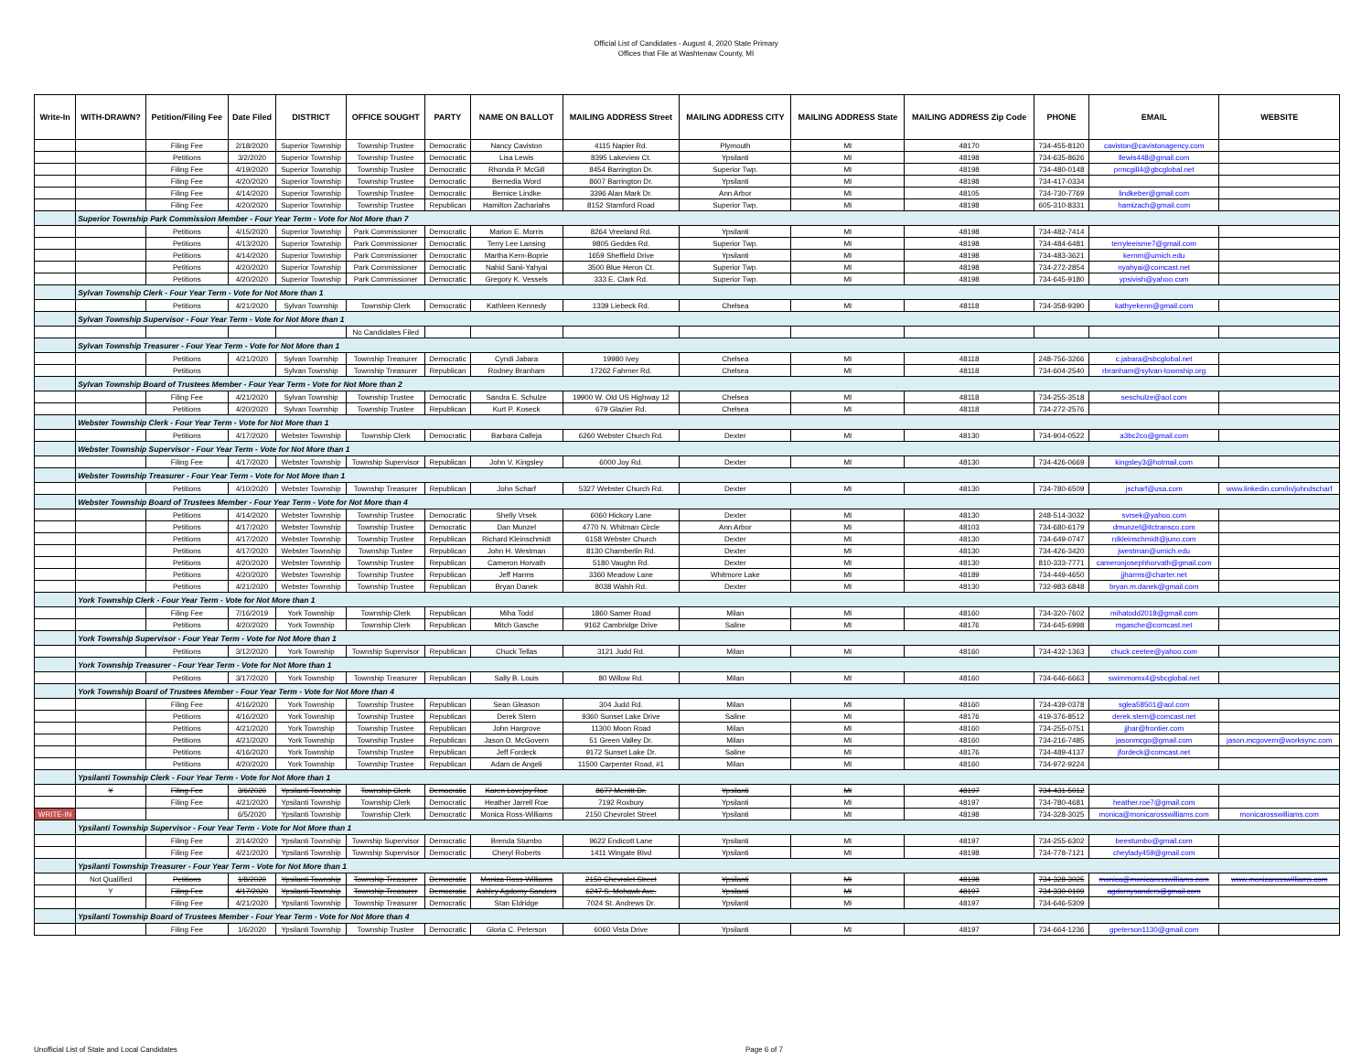Official List of Candidates - August 4, 2020 State Primary
Offices that File at Washtenaw County, MI
| Write-In | WITH-DRAWN? | Petition/Filing Fee | Date Filed | DISTRICT | OFFICE SOUGHT | PARTY | NAME ON BALLOT | MAILING ADDRESS Street | MAILING ADDRESS CITY | MAILING ADDRESS State | MAILING ADDRESS Zip Code | PHONE | EMAIL | WEBSITE |
| --- | --- | --- | --- | --- | --- | --- | --- | --- | --- | --- | --- | --- | --- | --- |
| | | Filing Fee | 2/18/2020 | Superior Township | Township Trustee | Democratic | Nancy Caviston | 4115 Napier Rd. | Plymouth | MI | 48170 | 734-455-8120 | caviston@cavistonagency.com | |
| | | Petitions | 3/2/2020 | Superior Township | Township Trustee | Democratic | Lisa Lewis | 8395 Lakeview Ct. | Ypsilanti | MI | 48198 | 734-635-8626 | llewis448@gmail.com | |
| | | Filing Fee | 4/19/2020 | Superior Township | Township Trustee | Democratic | Rhonda P. McGill | 8454 Barrington Dr. | Superior Twp. | MI | 48198 | 734-480-0148 | prmcgill4@gbcglobal.net | |
| | | Filing Fee | 4/20/2020 | Superior Township | Township Trustee | Democratic | Bernedia Word | 8607 Barrington Dr. | Ypsilanti | MI | 48198 | 734-417-0334 | | |
| | | Filing Fee | 4/14/2020 | Superior Township | Township Trustee | Democratic | Bernice Lindke | 3396 Alan Mark Dr. | Ann Arbor | MI | 48105 | 734-730-7769 | lindkeber@gmail.com | |
| | | Filing Fee | 4/20/2020 | Superior Township | Township Trustee | Republican | Hamilton Zachariahs | 8152 Stamford Road | Superior Twp. | MI | 48198 | 605-310-8331 | hamizach@gmail.com | |
| | Superior Township Park Commission Member - Four Year Term - Vote for Not More than 7 | | | | | | | | | | | | | |
| | | Petitions | 4/15/2020 | Superior Township | Park Commissioner | Democratic | Marion E. Morris | 8264 Vreeland Rd. | Ypsilanti | MI | 48198 | 734-482-7414 | | |
| | | Petitions | 4/13/2020 | Superior Township | Park Commissioner | Democratic | Terry Lee Lansing | 9805 Geddes Rd. | Superior Twp. | MI | 48198 | 734-484-6481 | terryleeisme7@gmail.com | |
| | | Petitions | 4/14/2020 | Superior Township | Park Commissioner | Democratic | Martha Kern-Boprie | 1659 Sheffield Drive | Ypsilanti | MI | 48198 | 734-483-3621 | kernm@umich.edu | |
| | | Petitions | 4/20/2020 | Superior Township | Park Commissioner | Democratic | Nahid Sanii-Yahyai | 3500 Blue Heron Ct. | Superior Twp. | MI | 48198 | 734-272-2854 | nyahyai@comcast.net | |
| | | Petitions | 4/20/2020 | Superior Township | Park Commissioner | Democratic | Gregory K. Vessels | 333 E. Clark Rd. | Superior Twp. | MI | 48198 | 734-645-9180 | ypsivish@yahoo.com | |
| | Sylvan Township Clerk - Four Year Term - Vote for Not More than 1 | | | | | | | | | | | | | |
| | | Petitions | 4/21/2020 | Sylvan Township | Township Clerk | Democratic | Kathleen Kennedy | 1339 Liebeck Rd. | Chelsea | MI | 48118 | 734-358-9390 | kathyekenn@gmail.com | |
| | Sylvan Township Supervisor - Four Year Term - Vote for Not More than 1 | | | | | | | | | | | | | |
| | | | | | No Candidates Filed | | | | | | | | | |
| | Sylvan Township Treasurer - Four Year Term - Vote for Not More than 1 | | | | | | | | | | | | | |
| | | Petitions | 4/21/2020 | Sylvan Township | Township Treasurer | Democratic | Cyndi Jabara | 19980 Ivey | Chelsea | MI | 48118 | 248-756-3266 | c.jabara@sbcglobal.net | |
| | | Petitions | | Sylvan Township | Township Treasurer | Republican | Rodney Branham | 17262 Fahrner Rd. | Chelsea | MI | 48118 | 734-604-2540 | rbranham@sylvan-township.org | |
| | Sylvan Township Board of Trustees Member - Four Year Term - Vote for Not More than 2 | | | | | | | | | | | | | |
| | | Filing Fee | 4/21/2020 | Sylvan Township | Township Trustee | Democratic | Sandra E. Schulze | 19900 W. Old US Highway 12 | Chelsea | MI | 48118 | 734-255-3518 | seschulze@aol.com | |
| | | Petitions | 4/20/2020 | Sylvan Township | Township Trustee | Republican | Kurt P. Koseck | 679 Glazier Rd. | Chelsea | MI | 48118 | 734-272-2576 | | |
| | Webster Township Clerk - Four Year Term - Vote for Not More than 1 | | | | | | | | | | | | | |
| | | Petitions | 4/17/2020 | Webster Township | Township Clerk | Democratic | Barbara Calleja | 6260 Webster Church Rd. | Dexter | MI | 48130 | 734-904-0522 | a3bc2co@gmail.com | |
| | Webster Township Supervisor - Four Year Term - Vote for Not More than 1 | | | | | | | | | | | | | |
| | | Filing Fee | 4/17/2020 | Webster Township | Township Supervisor | Republican | John V. Kingsley | 6000 Joy Rd. | Dexter | MI | 48130 | 734-426-0669 | kingsley3@hotmail.com | |
| | Webster Township Treasurer - Four Year Term - Vote for Not More than 1 | | | | | | | | | | | | | |
| | | Petitions | 4/10/2020 | Webster Township | Township Treasurer | Republican | John Scharf | 5327 Webster Church Rd. | Dexter | MI | 48130 | 734-780-6509 | jscharf@usa.com | www.linkedin.com/in/johndscharf |
| | Webster Township Board of Trustees Member - Four Year Term - Vote for Not More than 4 | | | | | | | | | | | | | |
| | | Petitions | 4/14/2020 | Webster Township | Township Trustee | Democratic | Shelly Vrsek | 6060 Hickory Lane | Dexter | MI | 48130 | 248-514-3032 | svrsek@yahoo.com | |
| | | Petitions | 4/17/2020 | Webster Township | Township Trustee | Democratic | Dan Munzel | 4770 N. Whitman Circle | Ann Arbor | MI | 48103 | 734-680-6179 | dmunzel@itctransco.com | |
| | | Petitions | 4/17/2020 | Webster Township | Township Trustee | Republican | Richard Kleinschmidt | 6158 Webster Church | Dexter | MI | 48130 | 734-649-0747 | rdkleinschmidt@juno.com | |
| | | Petitions | 4/17/2020 | Webster Township | Township Tustee | Republican | John H. Westman | 8130 Chamberlin Rd. | Dexter | MI | 48130 | 734-426-3420 | jwestman@umich.edu | |
| | | Petitions | 4/20/2020 | Webster Township | Township Trustee | Republican | Cameron Horvath | 5180 Vaughn Rd. | Dexter | MI | 48130 | 810-333-7771 | cameronjosephhorvath@gmail.com | |
| | | Petitions | 4/20/2020 | Webster Township | Township Trustee | Republican | Jeff Harms | 3360 Meadow Lane | Whitmore Lake | MI | 48189 | 734-449-4650 | jjharms@charter.net | |
| | | Petitions | 4/21/2020 | Webster Township | Township Trustee | Republican | Bryan Danek | 8038 Walsh Rd. | Dexter | MI | 48130 | 732-983-6848 | bryan.m.danek@gmail.com | |
| | York Township Clerk - Four Year Term - Vote for Not More than 1 | | | | | | | | | | | | | |
| | | Filing Fee | 7/16/2019 | York Township | Township Clerk | Republican | Miha Todd | 1860 Samer Road | Milan | MI | 48160 | 734-320-7602 | mihatodd2018@gmail.com | |
| | | Petitions | 4/20/2020 | York Township | Township Clerk | Republican | Mitch Gasche | 9162 Cambridge Drive | Saline | MI | 48176 | 734-645-6998 | mgasche@comcast.net | |
| | York Township Supervisor - Four Year Term - Vote for Not More than 1 | | | | | | | | | | | | | |
| | | Petitions | 3/12/2020 | York Township | Township Supervisor | Republican | Chuck Tellas | 3121 Judd Rd. | Milan | MI | 48160 | 734-432-1363 | chuck.ceetee@yahoo.com | |
| | York Township Treasurer - Four Year Term - Vote for Not More than 1 | | | | | | | | | | | | | |
| | | Petitions | 3/17/2020 | York Township | Township Treasurer | Republican | Sally B. Louis | 80 Willow Rd. | Milan | MI | 48160 | 734-646-6663 | swimmomx4@sbcglobal.net | |
| | York Township Board of Trustees Member - Four Year Term - Vote for Not More than 4 | | | | | | | | | | | | | |
| | | Filing Fee | 4/16/2020 | York Township | Township Trustee | Republican | Sean Gleason | 304 Judd Rd. | Milan | MI | 48160 | 734-439-0378 | sglea58501@aol.com | |
| | | Petitions | 4/16/2020 | York Township | Township Trustee | Republican | Derek Stern | 9360 Sunset Lake Drive | Saline | MI | 48176 | 419-376-8512 | derek.stern@comcast.net | |
| | | Petitions | 4/21/2020 | York Township | Township Trustee | Republican | John Hargrove | 11300 Moon Road | Milan | MI | 48160 | 734-255-0751 | jjhar@frontier.com | |
| | | Petitions | 4/21/2020 | York Township | Township Trustee | Republican | Jason D. McGovern | 51 Green Valley Dr. | Milan | MI | 48160 | 734-216-7485 | jasonmcgo@gmail.com | jason.mcgovern@worksync.com |
| | | Petitions | 4/16/2020 | York Township | Township Trustee | Republican | Jeff Fordeck | 9172 Sunset Lake Dr. | Saline | MI | 48176 | 734-489-4137 | jfordeck@comcast.net | |
| | | Petitions | 4/20/2020 | York Township | Township Trustee | Republican | Adam de Angeli | 11500 Carpenter Road, #1 | Milan | MI | 48160 | 734-972-9224 | | |
| | Ypsilanti Township Clerk - Four Year Term - Vote for Not More than 1 | | | | | | | | | | | | | |
| | Y | Filing Fee | 3/6/2020 | Ypsilanti Township | Township Clerk | Democratic | Karen Lovejoy Roe | 8677 Merritt Dr. | Ypsilanti | MI | 48197 | 734-431-5012 | | |
| | | Filing Fee | 4/21/2020 | Ypsilanti Township | Township Clerk | Democratic | Heather Jarrell Roe | 7192 Roxbury | Ypsilanti | MI | 48197 | 734-780-4681 | heather.roe7@gmail.com | |
| WRITE-IN | | | 6/5/2020 | Ypsilanti Township | Township Clerk | Democratic | Monica Ross-Williams | 2150 Chevrolet Street | Ypsilanti | MI | 48198 | 734-328-3025 | monica@monicarosswilliams.com | monicarosswilliams.com |
| | Ypsilanti Township Supervisor - Four Year Term - Vote for Not More than 1 | | | | | | | | | | | | | |
| | | Filing Fee | 2/14/2020 | Ypsilanti Township | Township Supervisor | Democratic | Brenda Stumbo | 9622 Endicott Lane | Ypsilanti | MI | 48197 | 734-255-6302 | beestumbo@gmail.com | |
| | | Filing Fee | 4/21/2020 | Ypsilanti Township | Township Supervisor | Democratic | Cheryl Roberts | 1411 Wingate Blvd | Ypsilanti | MI | 48198 | 734-778-7121 | cheylady459@gmail.com | |
| | Ypsilanti Township Treasurer - Four Year Term - Vote for Not More than 1 | | | | | | | | | | | | | |
| | Not Qualified | Petitions | 1/8/2020 | Ypsilanti Township | Township Treasurer | Democratic | Monica Ross-Williams | 2150 Chevrolet Street | Ypsilanti | MI | 48198 | 734-328-3025 | monica@monicarosswilliams.com | www.monicarosswilliams.com |
| | Y | Filing Fee | 4/17/2020 | Ypsilanti Township | Township Treasurer | Democratic | Ashley Agdorny Sanders | 6247 S. Mohawk Ave. | Ypsilanti | MI | 48197 | 734-330-0109 | agdornysanders@gmail.com | |
| | | Filing Fee | 4/21/2020 | Ypsilanti Township | Township Treasurer | Democratic | Stan Eldridge | 7024 St. Andrews Dr. | Ypsilanti | MI | 48197 | 734-646-5309 | | |
| | Ypsilanti Township Board of Trustees Member - Four Year Term - Vote for Not More than 4 | | | | | | | | | | | | | |
| | | Filing Fee | 1/6/2020 | Ypsilanti Township | Township Trustee | Democratic | Gloria C. Peterson | 6060 Vista Drive | Ypsilanti | MI | 48197 | 734-664-1236 | gpeterson1130@gmail.com | |
Unofficial List of State and Local Candidates Page 6 of 7